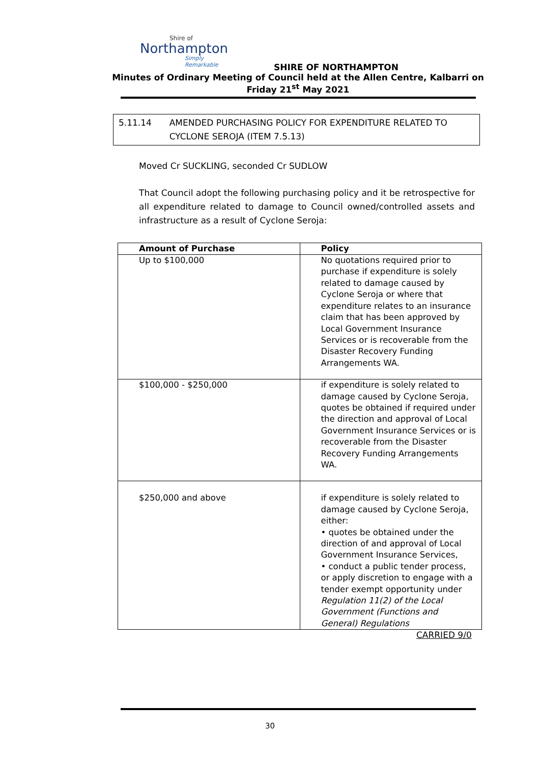Shire of
Northampton
Simply Remarkable
SHIRE OF NORTHAMPTON
Minutes of Ordinary Meeting of Council held at the Allen Centre, Kalbarri on
Friday 21<sup>st</sup> May 2021
5.11.14 AMENDED PURCHASING POLICY FOR EXPENDITURE RELATED TO CYCLONE SEROJA (ITEM 7.5.13)
Moved Cr SUCKLING, seconded Cr SUDLOW
That Council adopt the following purchasing policy and it be retrospective for all expenditure related to damage to Council owned/controlled assets and infrastructure as a result of Cyclone Seroja:
| Amount of Purchase | Policy |
| --- | --- |
| Up to $100,000 | No quotations required prior to purchase if expenditure is solely related to damage caused by Cyclone Seroja or where that expenditure relates to an insurance claim that has been approved by Local Government Insurance Services or is recoverable from the Disaster Recovery Funding Arrangements WA. |
| $100,000 - $250,000 | if expenditure is solely related to damage caused by Cyclone Seroja, quotes be obtained if required under the direction and approval of Local Government Insurance Services or is recoverable from the Disaster Recovery Funding Arrangements WA. |
| $250,000 and above | if expenditure is solely related to damage caused by Cyclone Seroja, either: • quotes be obtained under the direction of and approval of Local Government Insurance Services, • conduct a public tender process, or apply discretion to engage with a tender exempt opportunity under Regulation 11(2) of the Local Government (Functions and General) Regulations |
CARRIED 9/0
30